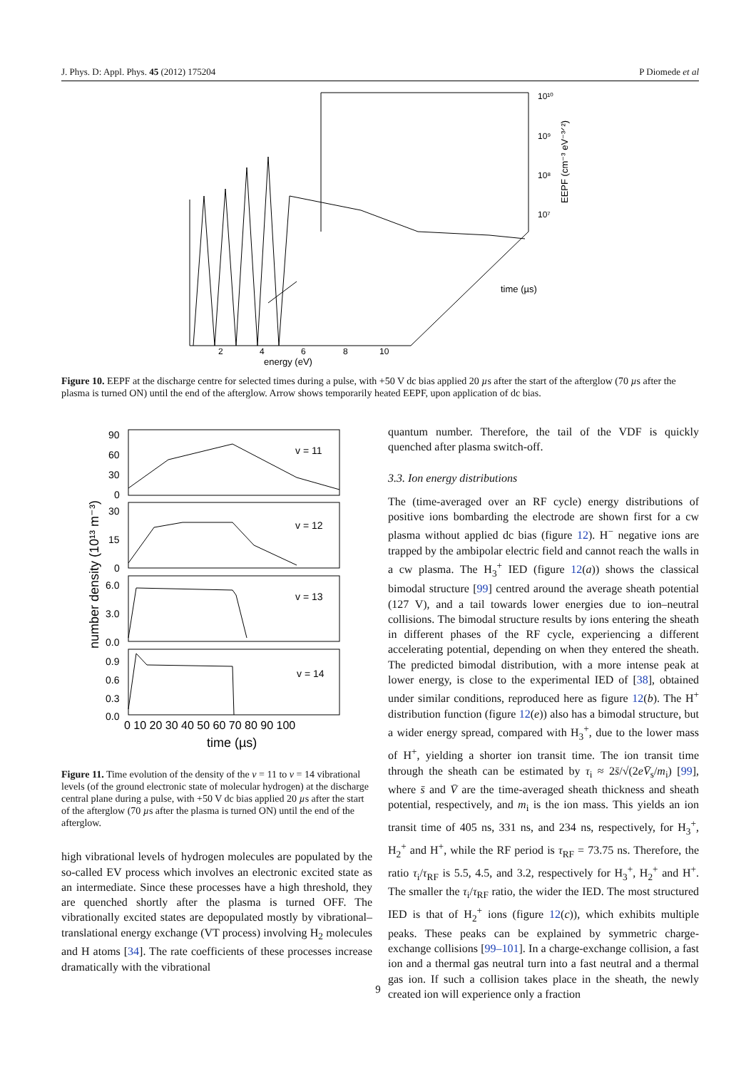J. Phys. D: Appl. Phys. 45 (2012) 175204 P Diomede et al
10¹⁰
10⁹
10⁸
10⁷
EEPF (cm⁻³ eV⁻³ᐟ²)
time (µs)
2
4
6
8
10
energy (eV)
Figure 10. EEPF at the discharge centre for selected times during a pulse, with +50 V dc bias applied 20 µs after the start of the afterglow (70 µs after the plasma is turned ON) until the end of the afterglow. Arrow shows temporarily heated EEPF, upon application of dc bias.
number density (10¹³ m⁻³)
v = 11
v = 12
v = 13
v = 14
90
60
30
0
30
15
0
6.0
3.0
0.0
0.9
0.6
0.3
0.0
0 10 20 30 40 50 60 70 80 90 100
time (µs)
Figure 11. Time evolution of the density of the v = 11 to v = 14 vibrational levels (of the ground electronic state of molecular hydrogen) at the discharge central plane during a pulse, with +50 V dc bias applied 20 µs after the start of the afterglow (70 µs after the plasma is turned ON) until the end of the afterglow.
high vibrational levels of hydrogen molecules are populated by the so-called EV process which involves an electronic excited state as an intermediate. Since these processes have a high threshold, they are quenched shortly after the plasma is turned OFF. The vibrationally excited states are depopulated mostly by vibrational–translational energy exchange (VT process) involving H<sub>2</sub> molecules and H atoms [34]. The rate coefficients of these processes increase dramatically with the vibrational
quantum number. Therefore, the tail of the VDF is quickly quenched after plasma switch-off.
3.3. Ion energy distributions
The (time-averaged over an RF cycle) energy distributions of positive ions bombarding the electrode are shown first for a cw plasma without applied dc bias (figure 12). H<sup>−</sup> negative ions are trapped by the ambipolar electric field and cannot reach the walls in a cw plasma. The H<sub>3</sub><sup>+</sup> IED (figure 12(a)) shows the classical bimodal structure [99] centred around the average sheath potential (127 V), and a tail towards lower energies due to ion–neutral collisions. The bimodal structure results by ions entering the sheath in different phases of the RF cycle, experiencing a different accelerating potential, depending on when they entered the sheath. The predicted bimodal distribution, with a more intense peak at lower energy, is close to the experimental IED of [38], obtained under similar conditions, reproduced here as figure 12(b). The H<sup>+</sup> distribution function (figure 12(e)) also has a bimodal structure, but a wider energy spread, compared with H<sub>3</sub><sup>+</sup>, due to the lower mass of H<sup>+</sup>, yielding a shorter ion transit time. The ion transit time through the sheath can be estimated by τ<sub>i</sub> ≈ 2s̄/√(2eV̄<sub>s</sub>/m<sub>i</sub>) [99], where s̄ and V̄ are the time-averaged sheath thickness and sheath potential, respectively, and m<sub>i</sub> is the ion mass. This yields an ion transit time of 405 ns, 331 ns, and 234 ns, respectively, for H<sub>3</sub><sup>+</sup>, H<sub>2</sub><sup>+</sup> and H<sup>+</sup>, while the RF period is τ<sub>RF</sub> = 73.75 ns. Therefore, the ratio τ<sub>i</sub>/τ<sub>RF</sub> is 5.5, 4.5, and 3.2, respectively for H<sub>3</sub><sup>+</sup>, H<sub>2</sub><sup>+</sup> and H<sup>+</sup>. The smaller the τ<sub>i</sub>/τ<sub>RF</sub> ratio, the wider the IED. The most structured IED is that of H<sub>2</sub><sup>+</sup> ions (figure 12(c)), which exhibits multiple peaks. These peaks can be explained by symmetric charge-exchange collisions [99–101]. In a charge-exchange collision, a fast ion and a thermal gas neutral turn into a fast neutral and a thermal gas ion. If such a collision takes place in the sheath, the newly created ion will experience only a fraction
9